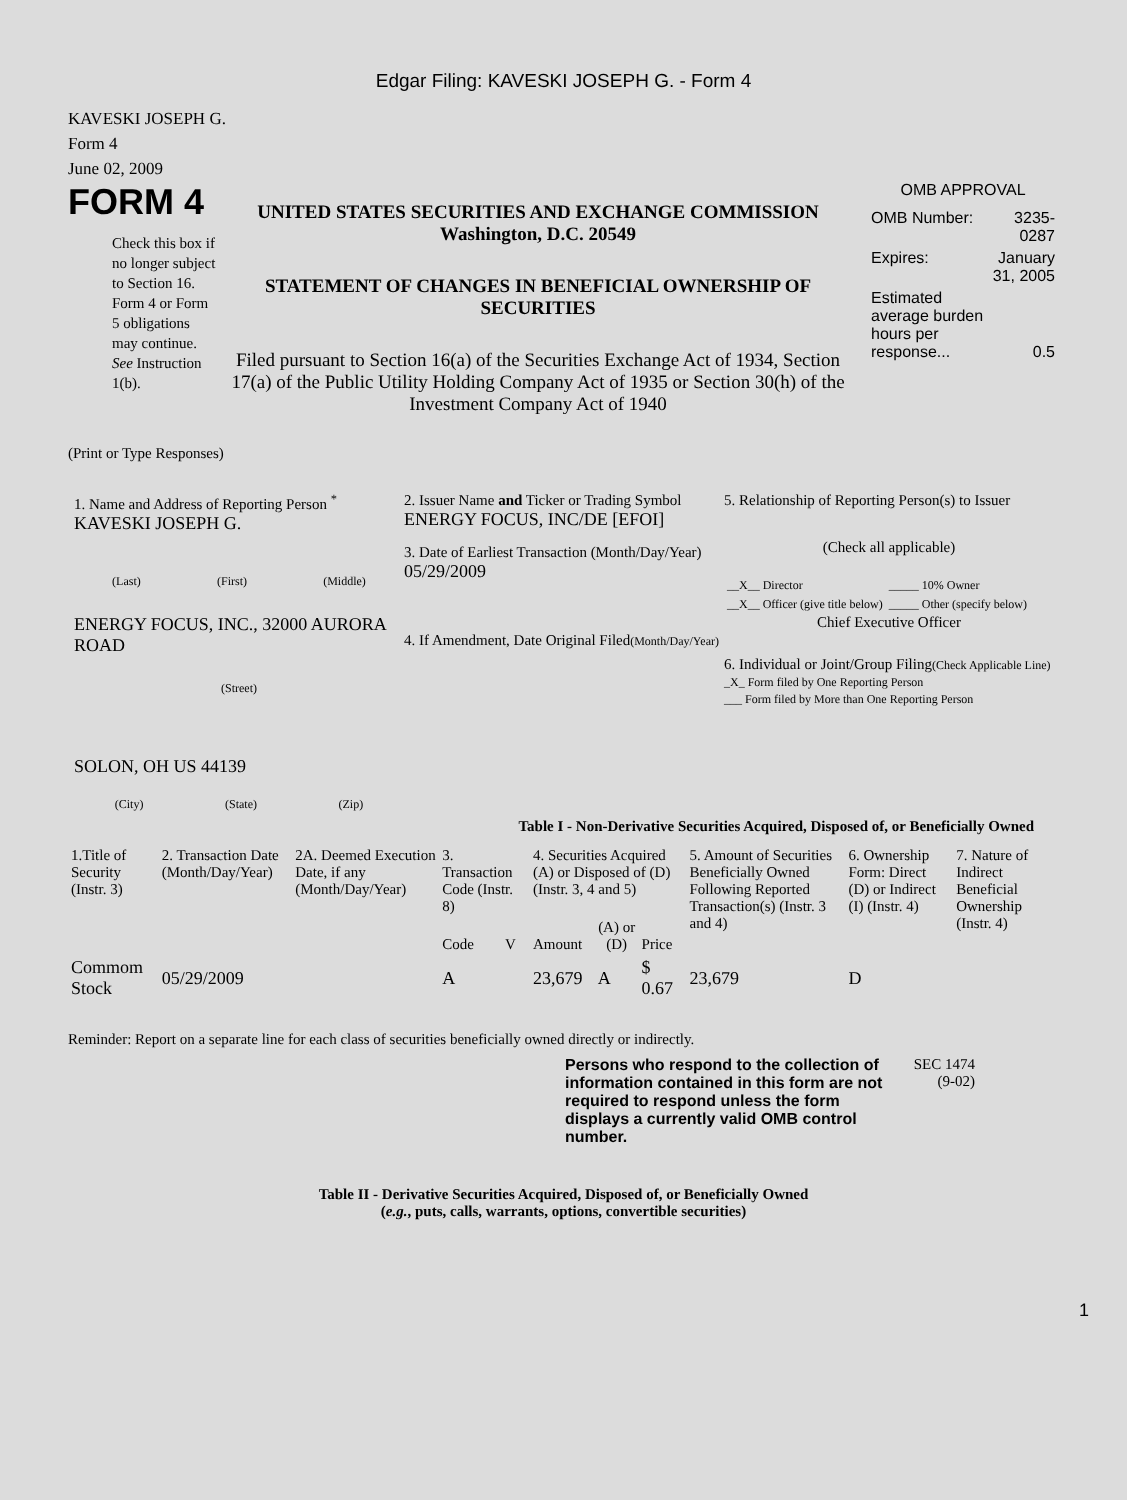Edgar Filing: KAVESKI JOSEPH G. - Form 4
KAVESKI JOSEPH G.
Form 4
June 02, 2009
FORM 4
Check this box if no longer subject to Section 16. Form 4 or Form 5 obligations may continue. See Instruction 1(b).
UNITED STATES SECURITIES AND EXCHANGE COMMISSION
Washington, D.C. 20549
STATEMENT OF CHANGES IN BENEFICIAL OWNERSHIP OF SECURITIES
Filed pursuant to Section 16(a) of the Securities Exchange Act of 1934, Section 17(a) of the Public Utility Holding Company Act of 1935 or Section 30(h) of the Investment Company Act of 1940
OMB APPROVAL
| OMB Number: | 3235-0287 |
| Expires: | January 31, 2005 |
| Estimated average burden hours per response... | 0.5 |
(Print or Type Responses)
1. Name and Address of Reporting Person <sup>*</sup>
KAVESKI JOSEPH G.
(Last) (First) (Middle)
ENERGY FOCUS, INC., 32000 AURORA ROAD
(Street)
SOLON, OH US 44139
(City) (State) (Zip)
2. Issuer Name and Ticker or Trading Symbol
ENERGY FOCUS, INC/DE [EFOI]
3. Date of Earliest Transaction (Month/Day/Year)
05/29/2009
4. If Amendment, Date Original Filed(Month/Day/Year)
5. Relationship of Reporting Person(s) to Issuer
(Check all applicable)
| __X__ Director | _____ 10% Owner |
| __X__ Officer (give title below) | _____ Other (specify below) |
Chief Executive Officer
6. Individual or Joint/Group Filing(Check Applicable Line)
_X_ Form filed by One Reporting Person
___ Form filed by More than One Reporting Person
Table I - Non-Derivative Securities Acquired, Disposed of, or Beneficially Owned
| 1.Title of Security (Instr. 3) | 2. Transaction Date (Month/Day/Year) | 2A. Deemed Execution Date, if any (Month/Day/Year) | 3. Transaction Code (Instr. 8) | | 4. Securities Acquired (A) or Disposed of (D) (Instr. 3, 4 and 5) | | | 5. Amount of Securities Beneficially Owned Following Reported Transaction(s) (Instr. 3 and 4) | 6. Ownership Form: Direct (D) or Indirect (I) (Instr. 4) | 7. Nature of Indirect Beneficial Ownership (Instr. 4) |
| --- | --- | --- | --- | --- | --- | --- | --- | --- | --- | --- |
| | | | Code | V | Amount | (A) or (D) | Price | | | |
| Commom Stock | 05/29/2009 | | A | | 23,679 | A | $ 0.67 | 23,679 | D | |
Reminder: Report on a separate line for each class of securities beneficially owned directly or indirectly.
Persons who respond to the collection of information contained in this form are not required to respond unless the form displays a currently valid OMB control number.
SEC 1474 (9-02)
Table II - Derivative Securities Acquired, Disposed of, or Beneficially Owned
(e.g., puts, calls, warrants, options, convertible securities)
1